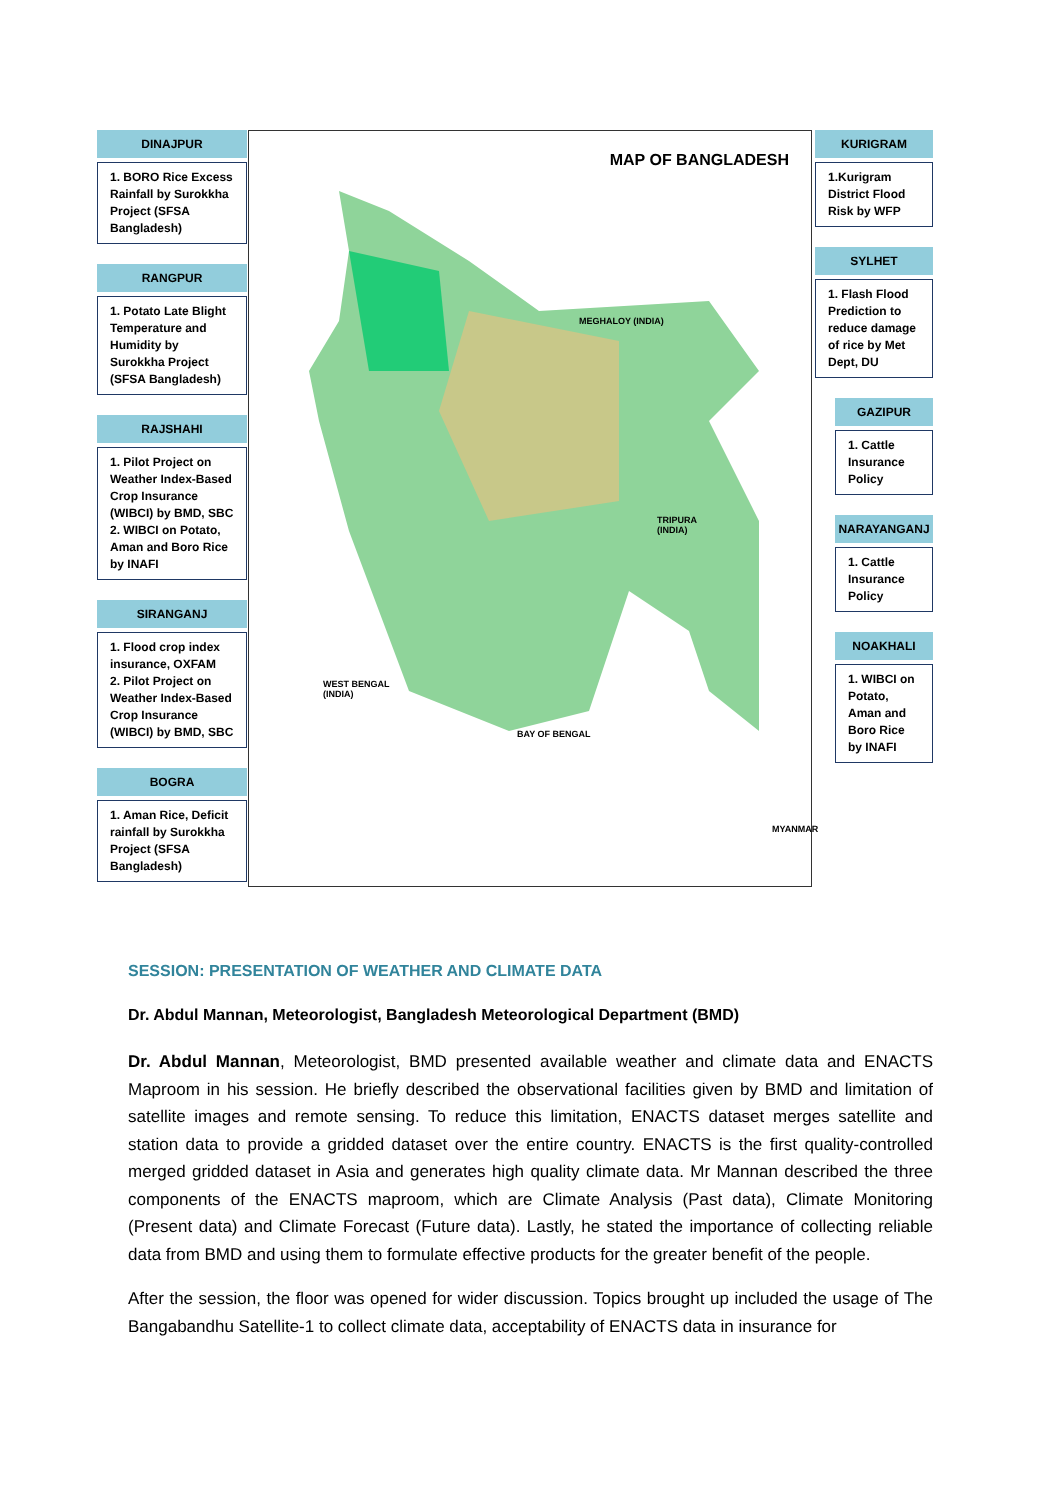MAP OF BANGLADESH
MEGHALOY (INDIA)
TRIPURA
(INDIA)
WEST BENGAL
(INDIA)
BAY OF BENGAL
MYANMAR
DINAJPUR
1. BORO Rice Excess Rainfall by Surokkha Project (SFSA Bangladesh)
RANGPUR
1. Potato Late Blight Temperature and Humidity by Surokkha Project (SFSA Bangladesh)
RAJSHAHI
1. Pilot Project on Weather Index-Based Crop Insurance (WIBCI) by BMD, SBC
2. WIBCI on Potato, Aman and Boro Rice by INAFI
SIRANGANJ
1. Flood crop index insurance, OXFAM
2. Pilot Project on Weather Index-Based Crop Insurance (WIBCI) by BMD, SBC
BOGRA
1. Aman Rice, Deficit rainfall by Surokkha Project (SFSA Bangladesh)
KURIGRAM
1.Kurigram District Flood Risk by WFP
SYLHET
1. Flash Flood Prediction to reduce damage of rice by Met Dept, DU
GAZIPUR
1. Cattle Insurance Policy
NARAYANGANJ
1. Cattle Insurance Policy
NOAKHALI
1. WIBCI on Potato, Aman and Boro Rice by INAFI
SESSION: PRESENTATION OF WEATHER AND CLIMATE DATA
Dr. Abdul Mannan, Meteorologist, Bangladesh Meteorological Department (BMD)
Dr. Abdul Mannan, Meteorologist, BMD presented available weather and climate data and ENACTS Maproom in his session. He briefly described the observational facilities given by BMD and limitation of satellite images and remote sensing. To reduce this limitation, ENACTS dataset merges satellite and station data to provide a gridded dataset over the entire country. ENACTS is the first quality-controlled merged gridded dataset in Asia and generates high quality climate data. Mr Mannan described the three components of the ENACTS maproom, which are Climate Analysis (Past data), Climate Monitoring (Present data) and Climate Forecast (Future data). Lastly, he stated the importance of collecting reliable data from BMD and using them to formulate effective products for the greater benefit of the people.
After the session, the floor was opened for wider discussion. Topics brought up included the usage of The Bangabandhu Satellite-1 to collect climate data, acceptability of ENACTS data in insurance for